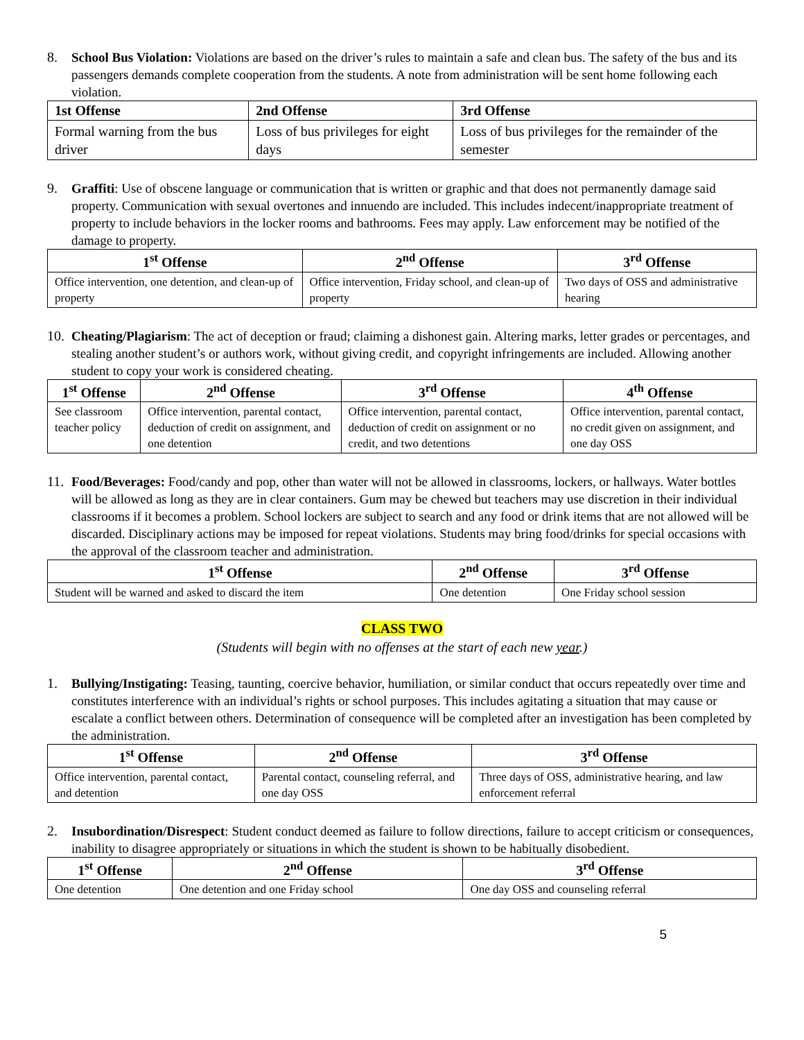8. School Bus Violation: Violations are based on the driver’s rules to maintain a safe and clean bus. The safety of the bus and its passengers demands complete cooperation from the students. A note from administration will be sent home following each violation.
| 1st Offense | 2nd Offense | 3rd Offense |
| --- | --- | --- |
| Formal warning from the bus driver | Loss of bus privileges for eight days | Loss of bus privileges for the remainder of the semester |
9. Graffiti: Use of obscene language or communication that is written or graphic and that does not permanently damage said property. Communication with sexual overtones and innuendo are included. This includes indecent/inappropriate treatment of property to include behaviors in the locker rooms and bathrooms. Fees may apply. Law enforcement may be notified of the damage to property.
| 1<sup>st</sup> Offense | 2<sup>nd</sup> Offense | 3<sup>rd</sup> Offense |
| --- | --- | --- |
| Office intervention, one detention, and clean-up of property | Office intervention, Friday school, and clean-up of property | Two days of OSS and administrative hearing |
10.
Cheating/Plagiarism: The act of deception or fraud; claiming a dishonest gain. Altering marks, letter grades or percentages, and stealing another student’s or authors work, without giving credit, and copyright infringements are included. Allowing another student to copy your work is considered cheating.
| 1<sup>st</sup> Offense | 2<sup>nd</sup> Offense | 3<sup>rd</sup> Offense | 4<sup>th</sup> Offense |
| --- | --- | --- | --- |
| See classroom teacher policy | Office intervention, parental contact, deduction of credit on assignment, and one detention | Office intervention, parental contact, deduction of credit on assignment or no credit, and two detentions | Office intervention, parental contact, no credit given on assignment, and one day OSS |
11.
Food/Beverages: Food/candy and pop, other than water will not be allowed in classrooms, lockers, or hallways. Water bottles will be allowed as long as they are in clear containers. Gum may be chewed but teachers may use discretion in their individual classrooms if it becomes a problem. School lockers are subject to search and any food or drink items that are not allowed will be discarded. Disciplinary actions may be imposed for repeat violations. Students may bring food/drinks for special occasions with the approval of the classroom teacher and administration.
| 1<sup>st</sup> Offense | 2<sup>nd</sup> Offense | 3<sup>rd</sup> Offense |
| --- | --- | --- |
| Student will be warned and asked to discard the item | One detention | One Friday school session |
CLASS TWO
(Students will begin with no offenses at the start of each new year.)
1. Bullying/Instigating: Teasing, taunting, coercive behavior, humiliation, or similar conduct that occurs repeatedly over time and constitutes interference with an individual’s rights or school purposes. This includes agitating a situation that may cause or escalate a conflict between others. Determination of consequence will be completed after an investigation has been completed by the administration.
| 1<sup>st</sup> Offense | 2<sup>nd</sup> Offense | 3<sup>rd</sup> Offense |
| --- | --- | --- |
| Office intervention, parental contact, and detention | Parental contact, counseling referral, and one day OSS | Three days of OSS, administrative hearing, and law enforcement referral |
2. Insubordination/Disrespect: Student conduct deemed as failure to follow directions, failure to accept criticism or consequences, inability to disagree appropriately or situations in which the student is shown to be habitually disobedient.
| 1<sup>st</sup> Offense | 2<sup>nd</sup> Offense | 3<sup>rd</sup> Offense |
| --- | --- | --- |
| One detention | One detention and one Friday school | One day OSS and counseling referral |
5